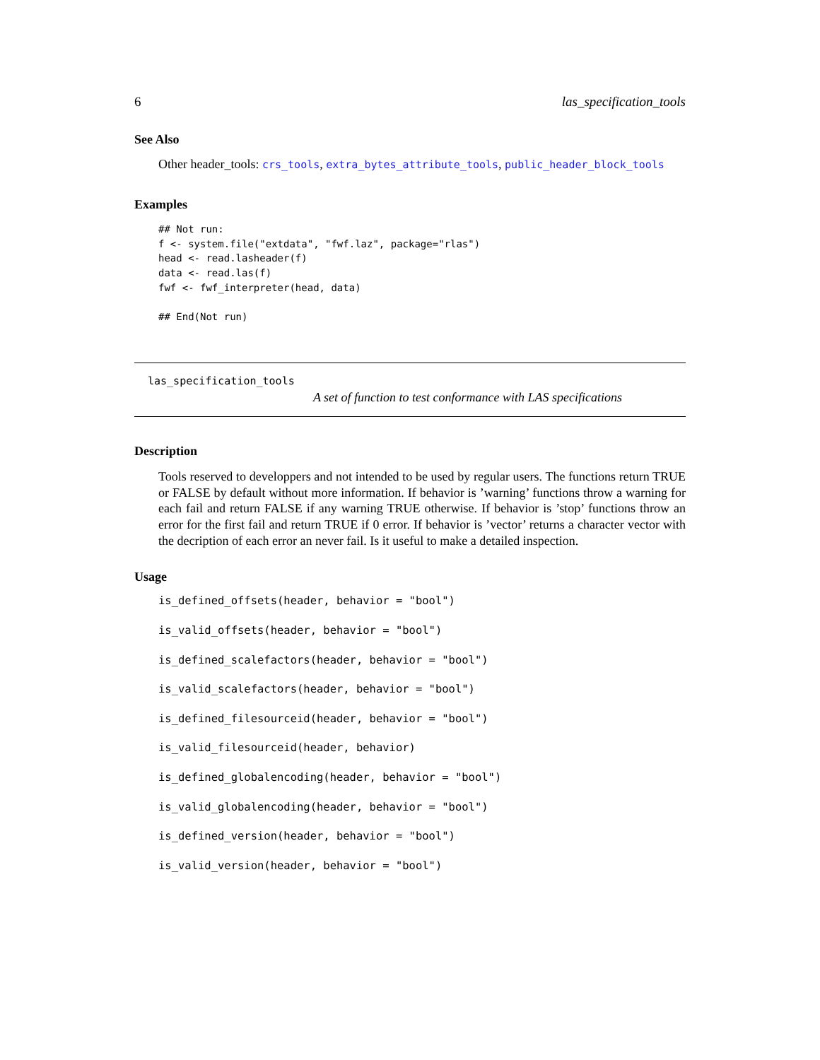6 las_specification_tools
See Also
Other header_tools: crs_tools, extra_bytes_attribute_tools, public_header_block_tools
Examples
## Not run:
f <- system.file("extdata", "fwf.laz", package="rlas")
head <- read.lasheader(f)
data <- read.las(f)
fwf <- fwf_interpreter(head, data)

## End(Not run)
las_specification_tools
A set of function to test conformance with LAS specifications
Description
Tools reserved to developpers and not intended to be used by regular users. The functions return TRUE or FALSE by default without more information. If behavior is ’warning’ functions throw a warning for each fail and return FALSE if any warning TRUE otherwise. If behavior is ’stop’ functions throw an error for the first fail and return TRUE if 0 error. If behavior is ’vector’ returns a character vector with the decription of each error an never fail. Is it useful to make a detailed inspection.
Usage
is_defined_offsets(header, behavior = "bool")
is_valid_offsets(header, behavior = "bool")
is_defined_scalefactors(header, behavior = "bool")
is_valid_scalefactors(header, behavior = "bool")
is_defined_filesourceid(header, behavior = "bool")
is_valid_filesourceid(header, behavior)
is_defined_globalencoding(header, behavior = "bool")
is_valid_globalencoding(header, behavior = "bool")
is_defined_version(header, behavior = "bool")
is_valid_version(header, behavior = "bool")